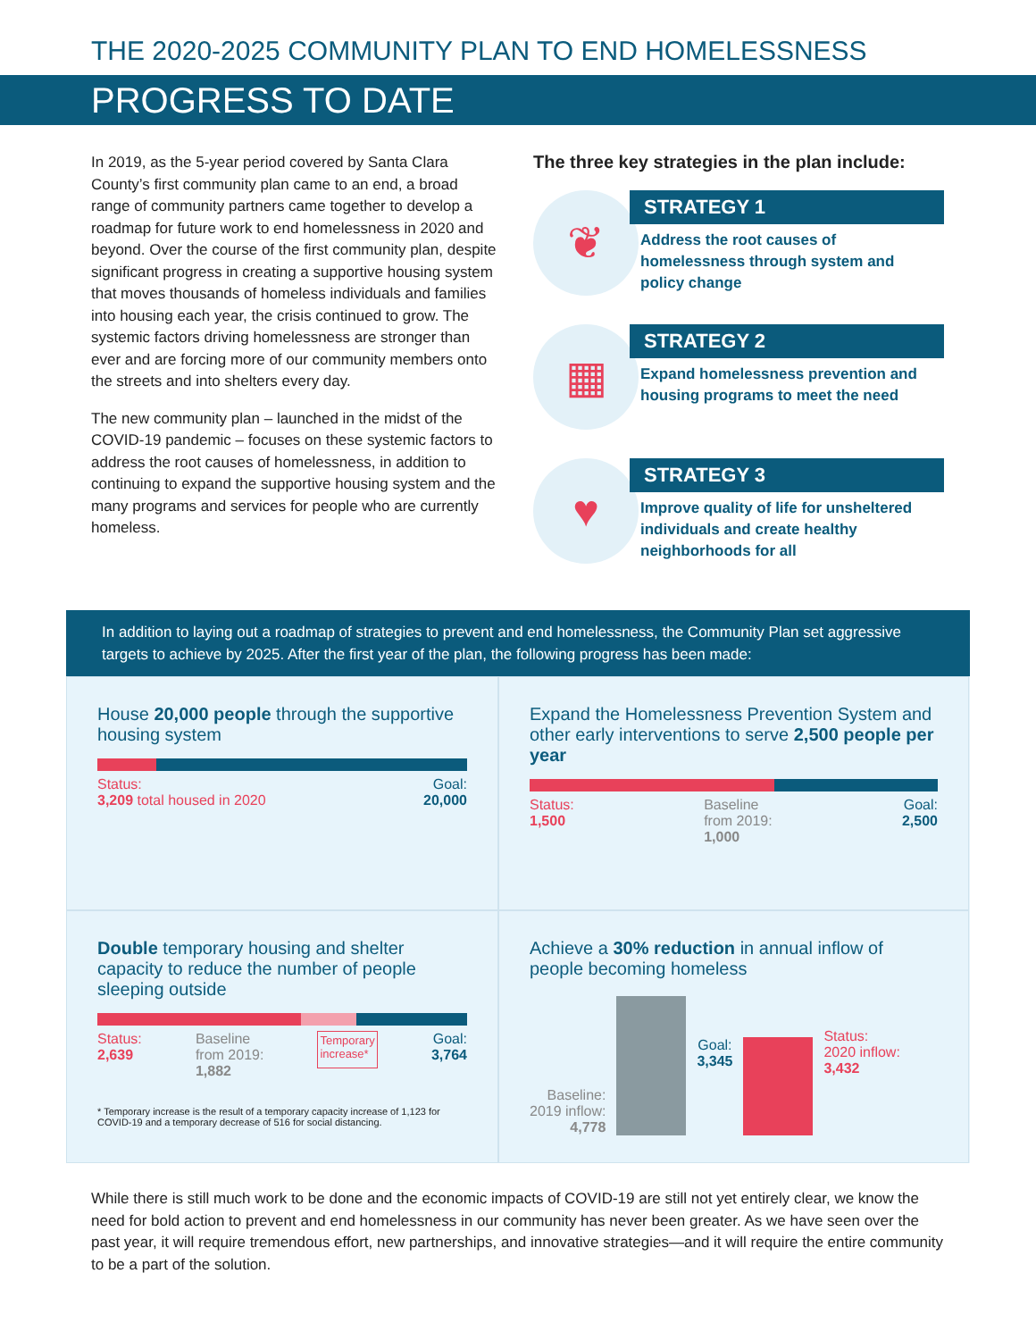THE 2020-2025 COMMUNITY PLAN TO END HOMELESSNESS
PROGRESS TO DATE
In 2019, as the 5-year period covered by Santa Clara County’s first community plan came to an end, a broad range of community partners came together to develop a roadmap for future work to end homelessness in 2020 and beyond. Over the course of the first community plan, despite significant progress in creating a supportive housing system that moves thousands of homeless individuals and families into housing each year, the crisis continued to grow. The systemic factors driving homelessness are stronger than ever and are forcing more of our community members onto the streets and into shelters every day.
The new community plan – launched in the midst of the COVID-19 pandemic – focuses on these systemic factors to address the root causes of homelessness, in addition to continuing to expand the supportive housing system and the many programs and services for people who are currently homeless.
The three key strategies in the plan include:
❦
STRATEGY 1
Address the root causes of homelessness through system and policy change
▦
STRATEGY 2
Expand homelessness prevention and housing programs to meet the need
♥
STRATEGY 3
Improve quality of life for unsheltered individuals and create healthy neighborhoods for all
In addition to laying out a roadmap of strategies to prevent and end homelessness, the Community Plan set aggressive targets to achieve by 2025. After the first year of the plan, the following progress has been made:
House 20,000 people through the supportive housing system
Status:
3,209 total housed in 2020
Goal:
20,000
Expand the Homelessness Prevention System and other early interventions to serve 2,500 people per year
Status:
1,500
Baseline
from 2019:
1,000
Goal:
2,500
Double temporary housing and shelter capacity to reduce the number of people sleeping outside
Status:
2,639
Baseline
from 2019:
1,882
Temporary
increase*
Goal:
3,764
* Temporary increase is the result of a temporary capacity increase of 1,123 for COVID-19 and a temporary decrease of 516 for social distancing.
Achieve a 30% reduction in annual inflow of people becoming homeless
Baseline:
2019 inflow:
4,778
Goal:
3,345
Status:
2020 inflow:
3,432
While there is still much work to be done and the economic impacts of COVID-19 are still not yet entirely clear, we know the need for bold action to prevent and end homelessness in our community has never been greater. As we have seen over the past year, it will require tremendous effort, new partnerships, and innovative strategies—and it will require the entire community to be a part of the solution.